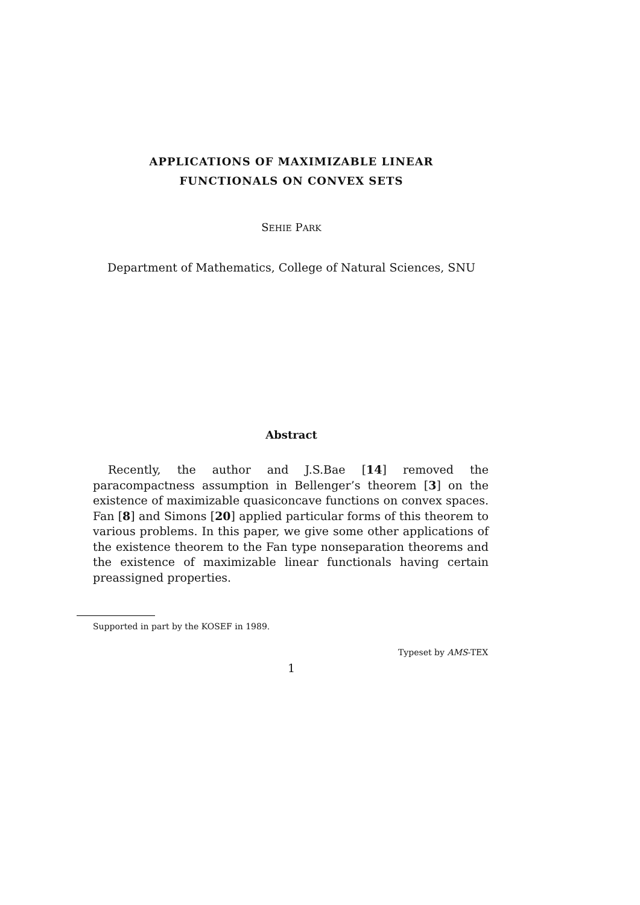APPLICATIONS OF MAXIMIZABLE LINEAR
FUNCTIONALS ON CONVEX SETS
SEHIE PARK
Department of Mathematics, College of Natural Sciences, SNU
Abstract
Recently, the author and J.S.Bae [14] removed the paracompactness assumption in Bellenger’s theorem [3] on the existence of maximizable quasiconcave functions on convex spaces. Fan [8] and Simons [20] applied particular forms of this theorem to various problems. In this paper, we give some other applications of the existence theorem to the Fan type nonseparation theorems and the existence of maximizable linear functionals having certain preassigned properties.
Supported in part by the KOSEF in 1989.
Typeset by AMS-TEX
1